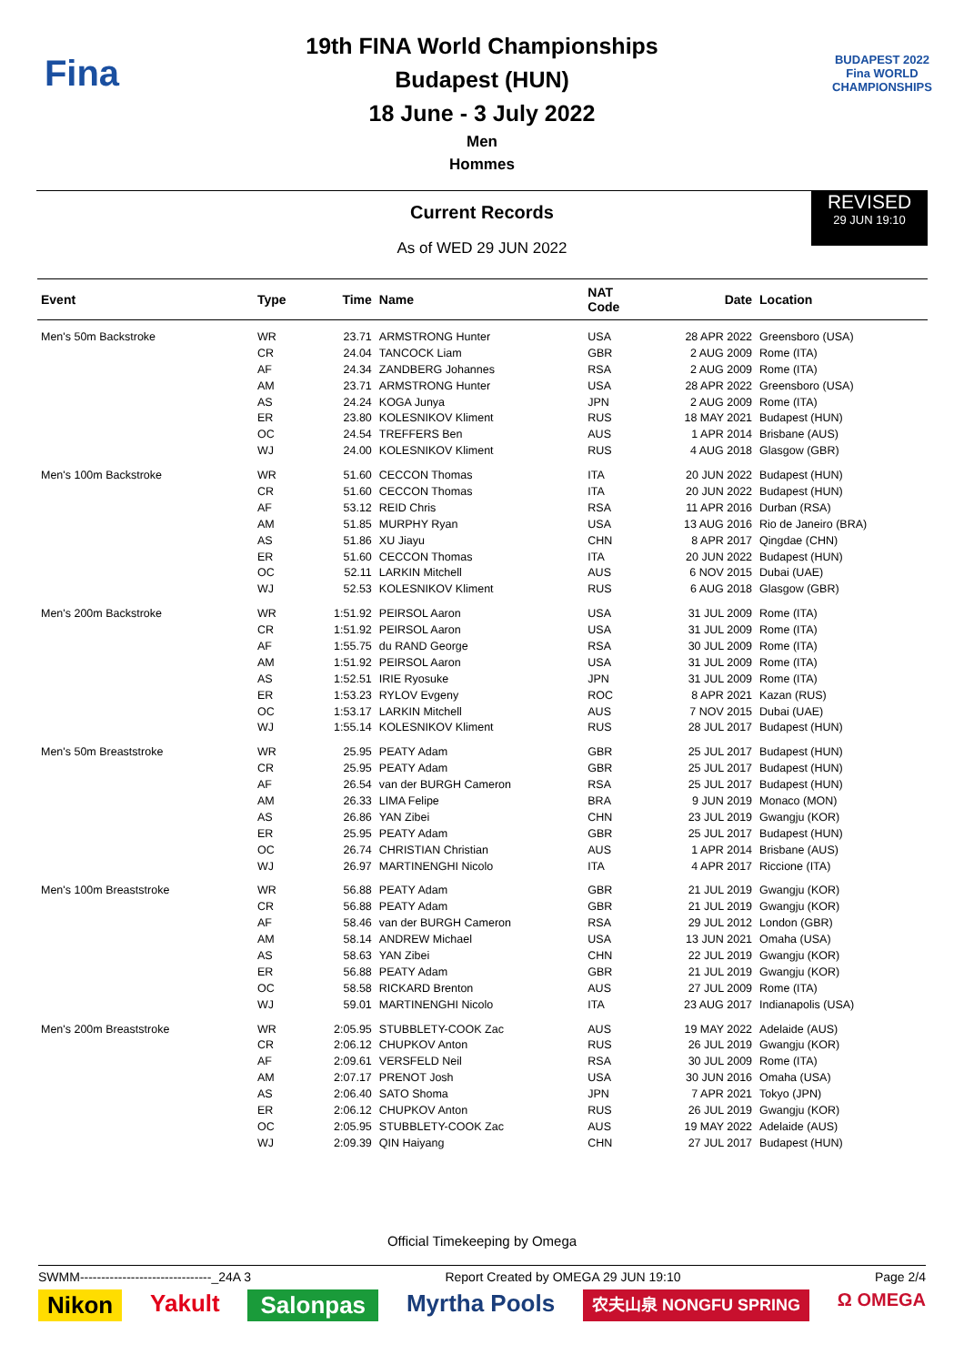Fina
19th FINA World Championships
Budapest (HUN)
18 June - 3 July 2022
BUDAPEST 2022
Fina WORLD CHAMPIONSHIPS
Men
Hommes
REVISED
29 JUN 19:10
Current Records
As of WED 29 JUN 2022
| Event | Type | Time | Name | NAT Code | Date | Location |
| --- | --- | --- | --- | --- | --- | --- |
| Men's 50m Backstroke | WR | 23.71 | ARMSTRONG Hunter | USA | 28 APR 2022 | Greensboro (USA) |
| | CR | 24.04 | TANCOCK Liam | GBR | 2 AUG 2009 | Rome (ITA) |
| | AF | 24.34 | ZANDBERG Johannes | RSA | 2 AUG 2009 | Rome (ITA) |
| | AM | 23.71 | ARMSTRONG Hunter | USA | 28 APR 2022 | Greensboro (USA) |
| | AS | 24.24 | KOGA Junya | JPN | 2 AUG 2009 | Rome (ITA) |
| | ER | 23.80 | KOLESNIKOV Kliment | RUS | 18 MAY 2021 | Budapest (HUN) |
| | OC | 24.54 | TREFFERS Ben | AUS | 1 APR 2014 | Brisbane (AUS) |
| | WJ | 24.00 | KOLESNIKOV Kliment | RUS | 4 AUG 2018 | Glasgow (GBR) |
| Men's 100m Backstroke | WR | 51.60 | CECCON Thomas | ITA | 20 JUN 2022 | Budapest (HUN) |
| | CR | 51.60 | CECCON Thomas | ITA | 20 JUN 2022 | Budapest (HUN) |
| | AF | 53.12 | REID Chris | RSA | 11 APR 2016 | Durban (RSA) |
| | AM | 51.85 | MURPHY Ryan | USA | 13 AUG 2016 | Rio de Janeiro (BRA) |
| | AS | 51.86 | XU Jiayu | CHN | 8 APR 2017 | Qingdae (CHN) |
| | ER | 51.60 | CECCON Thomas | ITA | 20 JUN 2022 | Budapest (HUN) |
| | OC | 52.11 | LARKIN Mitchell | AUS | 6 NOV 2015 | Dubai (UAE) |
| | WJ | 52.53 | KOLESNIKOV Kliment | RUS | 6 AUG 2018 | Glasgow (GBR) |
| Men's 200m Backstroke | WR | 1:51.92 | PEIRSOL Aaron | USA | 31 JUL 2009 | Rome (ITA) |
| | CR | 1:51.92 | PEIRSOL Aaron | USA | 31 JUL 2009 | Rome (ITA) |
| | AF | 1:55.75 | du RAND George | RSA | 30 JUL 2009 | Rome (ITA) |
| | AM | 1:51.92 | PEIRSOL Aaron | USA | 31 JUL 2009 | Rome (ITA) |
| | AS | 1:52.51 | IRIE Ryosuke | JPN | 31 JUL 2009 | Rome (ITA) |
| | ER | 1:53.23 | RYLOV Evgeny | ROC | 8 APR 2021 | Kazan (RUS) |
| | OC | 1:53.17 | LARKIN Mitchell | AUS | 7 NOV 2015 | Dubai (UAE) |
| | WJ | 1:55.14 | KOLESNIKOV Kliment | RUS | 28 JUL 2017 | Budapest (HUN) |
| Men's 50m Breaststroke | WR | 25.95 | PEATY Adam | GBR | 25 JUL 2017 | Budapest (HUN) |
| | CR | 25.95 | PEATY Adam | GBR | 25 JUL 2017 | Budapest (HUN) |
| | AF | 26.54 | van der BURGH Cameron | RSA | 25 JUL 2017 | Budapest (HUN) |
| | AM | 26.33 | LIMA Felipe | BRA | 9 JUN 2019 | Monaco (MON) |
| | AS | 26.86 | YAN Zibei | CHN | 23 JUL 2019 | Gwangju (KOR) |
| | ER | 25.95 | PEATY Adam | GBR | 25 JUL 2017 | Budapest (HUN) |
| | OC | 26.74 | CHRISTIAN Christian | AUS | 1 APR 2014 | Brisbane (AUS) |
| | WJ | 26.97 | MARTINENGHI Nicolo | ITA | 4 APR 2017 | Riccione (ITA) |
| Men's 100m Breaststroke | WR | 56.88 | PEATY Adam | GBR | 21 JUL 2019 | Gwangju (KOR) |
| | CR | 56.88 | PEATY Adam | GBR | 21 JUL 2019 | Gwangju (KOR) |
| | AF | 58.46 | van der BURGH Cameron | RSA | 29 JUL 2012 | London (GBR) |
| | AM | 58.14 | ANDREW Michael | USA | 13 JUN 2021 | Omaha (USA) |
| | AS | 58.63 | YAN Zibei | CHN | 22 JUL 2019 | Gwangju (KOR) |
| | ER | 56.88 | PEATY Adam | GBR | 21 JUL 2019 | Gwangju (KOR) |
| | OC | 58.58 | RICKARD Brenton | AUS | 27 JUL 2009 | Rome (ITA) |
| | WJ | 59.01 | MARTINENGHI Nicolo | ITA | 23 AUG 2017 | Indianapolis (USA) |
| Men's 200m Breaststroke | WR | 2:05.95 | STUBBLETY-COOK Zac | AUS | 19 MAY 2022 | Adelaide (AUS) |
| | CR | 2:06.12 | CHUPKOV Anton | RUS | 26 JUL 2019 | Gwangju (KOR) |
| | AF | 2:09.61 | VERSFELD Neil | RSA | 30 JUL 2009 | Rome (ITA) |
| | AM | 2:07.17 | PRENOT Josh | USA | 30 JUN 2016 | Omaha (USA) |
| | AS | 2:06.40 | SATO Shoma | JPN | 7 APR 2021 | Tokyo (JPN) |
| | ER | 2:06.12 | CHUPKOV Anton | RUS | 26 JUL 2019 | Gwangju (KOR) |
| | OC | 2:05.95 | STUBBLETY-COOK Zac | AUS | 19 MAY 2022 | Adelaide (AUS) |
| | WJ | 2:09.39 | QIN Haiyang | CHN | 27 JUL 2017 | Budapest (HUN) |
Official Timekeeping by Omega
SWMM-------------------------------_24A 3 Report Created by OMEGA 29 JUN 19:10 Page 2/4
Nikon Yakult Salonpas Myrtha Pools 农夫山泉 NONGFU SPRING Ω OMEGA